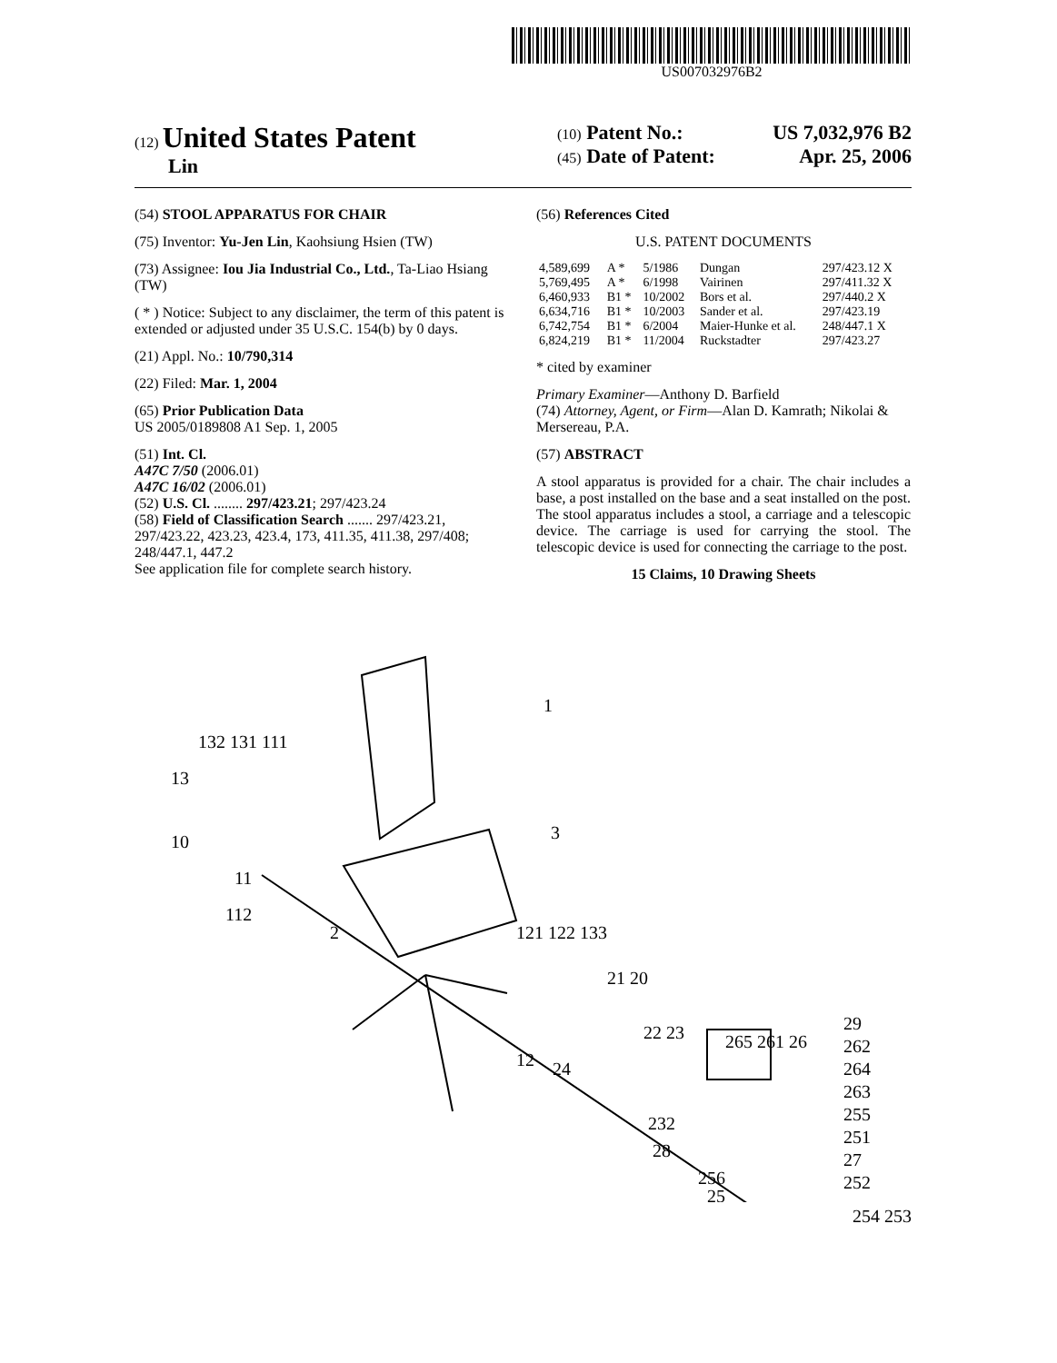US007032976B2
(12) United States Patent
Lin
(10) Patent No.: US 7,032,976 B2
(45) Date of Patent: Apr. 25, 2006
(54) STOOL APPARATUS FOR CHAIR
(75) Inventor: Yu-Jen Lin, Kaohsiung Hsien (TW)
(73) Assignee: Iou Jia Industrial Co., Ltd., Ta-Liao Hsiang (TW)
( * ) Notice: Subject to any disclaimer, the term of this patent is extended or adjusted under 35 U.S.C. 154(b) by 0 days.
(21) Appl. No.: 10/790,314
(22) Filed: Mar. 1, 2004
(65) Prior Publication Data
US 2005/0189808 A1 Sep. 1, 2005
(51) Int. Cl.
A47C 7/50 (2006.01)
A47C 16/02 (2006.01)
(52) U.S. Cl. ........ 297/423.21; 297/423.24
(58) Field of Classification Search ....... 297/423.21, 297/423.22, 423.23, 423.4, 173, 411.35, 411.38, 297/408; 248/447.1, 447.2
See application file for complete search history.
(56) References Cited
U.S. PATENT DOCUMENTS
| 4,589,699 | A * | 5/1986 | Dungan | 297/423.12 X |
| 5,769,495 | A * | 6/1998 | Vairinen | 297/411.32 X |
| 6,460,933 | B1 * | 10/2002 | Bors et al. | 297/440.2 X |
| 6,634,716 | B1 * | 10/2003 | Sander et al. | 297/423.19 |
| 6,742,754 | B1 * | 6/2004 | Maier-Hunke et al. | 248/447.1 X |
| 6,824,219 | B1 * | 11/2004 | Ruckstadter | 297/423.27 |
* cited by examiner
Primary Examiner—Anthony D. Barfield
(74) Attorney, Agent, or Firm—Alan D. Kamrath; Nikolai & Mersereau, P.A.
(57) ABSTRACT
A stool apparatus is provided for a chair. The chair includes a base, a post installed on the base and a seat installed on the post. The stool apparatus includes a stool, a carriage and a telescopic device. The carriage is used for carrying the stool. The telescopic device is used for connecting the carriage to the post.
15 Claims, 10 Drawing Sheets
1
132 131 111
13
10
11
112
2
3
121 122 133
21 20
12
24
22 23
265 261 26
232
28
256
25
29
262
264
263
255
251
27
252
254 253